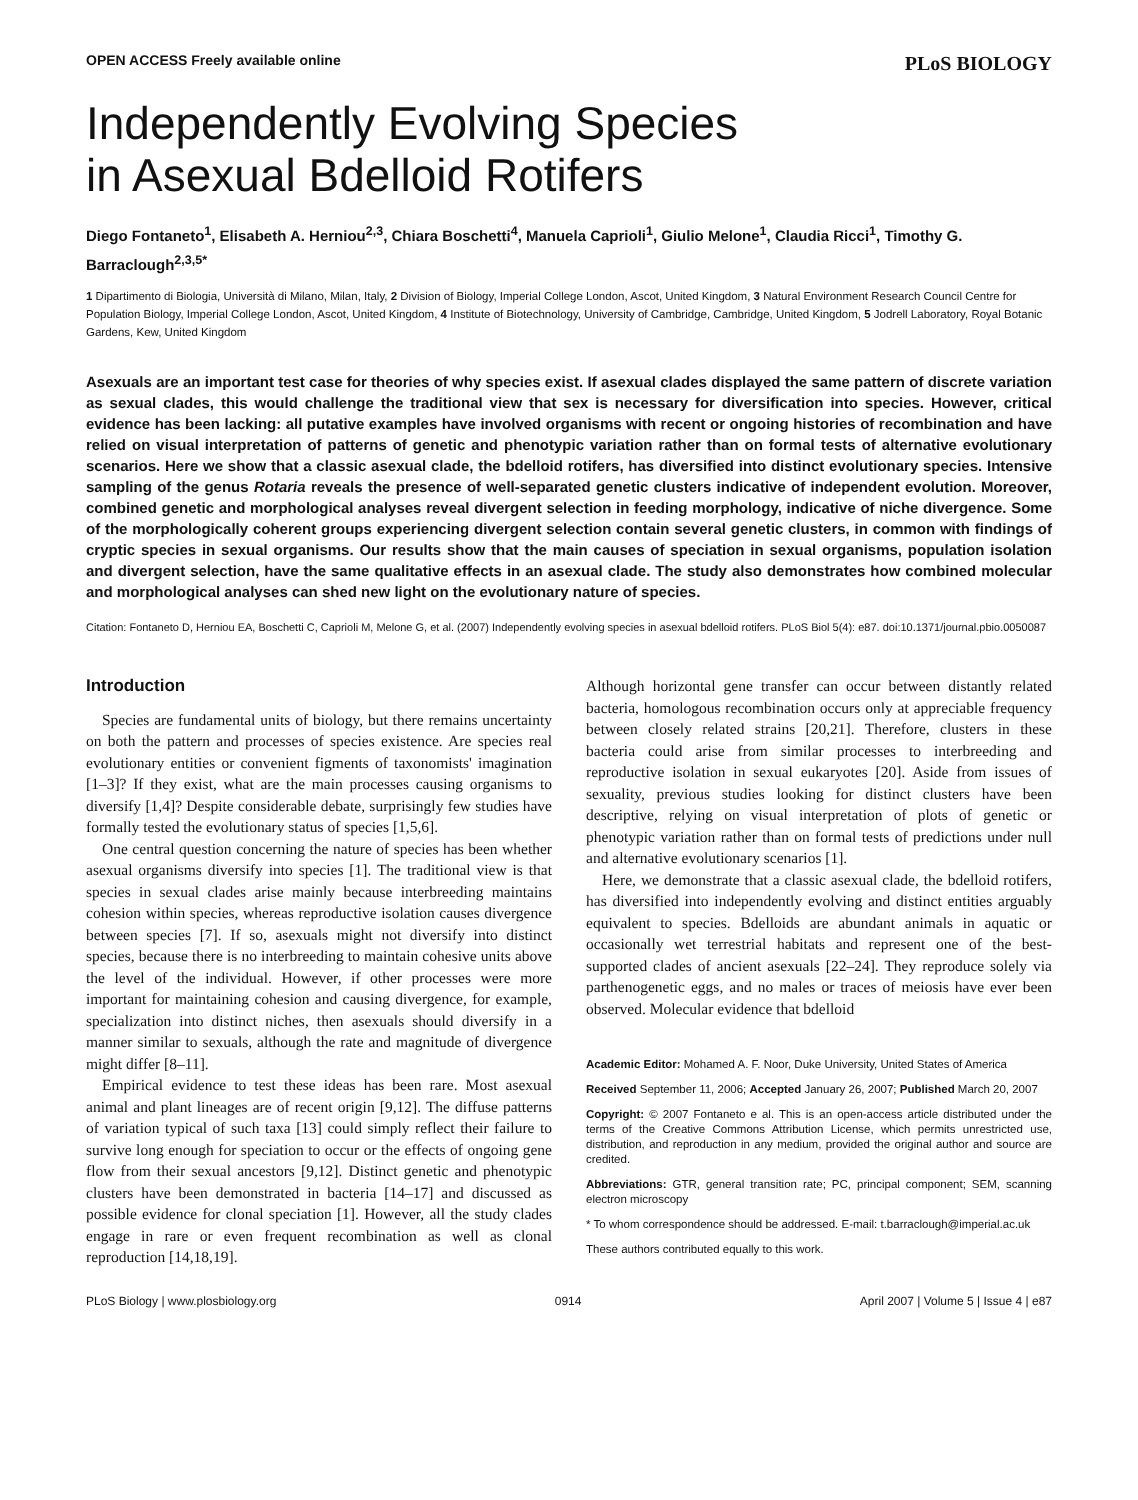OPEN ACCESS Freely available online PLoS BIOLOGY
Independently Evolving Species
in Asexual Bdelloid Rotifers
Diego Fontaneto<sup>1</sup>, Elisabeth A. Herniou<sup>2,3</sup>, Chiara Boschetti<sup>4</sup>, Manuela Caprioli<sup>1</sup>, Giulio Melone<sup>1</sup>, Claudia Ricci<sup>1</sup>, Timothy G. Barraclough<sup>2,3,5*</sup>
1 Dipartimento di Biologia, Università di Milano, Milan, Italy, 2 Division of Biology, Imperial College London, Ascot, United Kingdom, 3 Natural Environment Research Council Centre for Population Biology, Imperial College London, Ascot, United Kingdom, 4 Institute of Biotechnology, University of Cambridge, Cambridge, United Kingdom, 5 Jodrell Laboratory, Royal Botanic Gardens, Kew, United Kingdom
Asexuals are an important test case for theories of why species exist. If asexual clades displayed the same pattern of discrete variation as sexual clades, this would challenge the traditional view that sex is necessary for diversification into species. However, critical evidence has been lacking: all putative examples have involved organisms with recent or ongoing histories of recombination and have relied on visual interpretation of patterns of genetic and phenotypic variation rather than on formal tests of alternative evolutionary scenarios. Here we show that a classic asexual clade, the bdelloid rotifers, has diversified into distinct evolutionary species. Intensive sampling of the genus Rotaria reveals the presence of well-separated genetic clusters indicative of independent evolution. Moreover, combined genetic and morphological analyses reveal divergent selection in feeding morphology, indicative of niche divergence. Some of the morphologically coherent groups experiencing divergent selection contain several genetic clusters, in common with findings of cryptic species in sexual organisms. Our results show that the main causes of speciation in sexual organisms, population isolation and divergent selection, have the same qualitative effects in an asexual clade. The study also demonstrates how combined molecular and morphological analyses can shed new light on the evolutionary nature of species.
Citation: Fontaneto D, Herniou EA, Boschetti C, Caprioli M, Melone G, et al. (2007) Independently evolving species in asexual bdelloid rotifers. PLoS Biol 5(4): e87. doi:10.1371/journal.pbio.0050087
Introduction
Species are fundamental units of biology, but there remains uncertainty on both the pattern and processes of species existence. Are species real evolutionary entities or convenient figments of taxonomists' imagination [1–3]? If they exist, what are the main processes causing organisms to diversify [1,4]? Despite considerable debate, surprisingly few studies have formally tested the evolutionary status of species [1,5,6].
One central question concerning the nature of species has been whether asexual organisms diversify into species [1]. The traditional view is that species in sexual clades arise mainly because interbreeding maintains cohesion within species, whereas reproductive isolation causes divergence between species [7]. If so, asexuals might not diversify into distinct species, because there is no interbreeding to maintain cohesive units above the level of the individual. However, if other processes were more important for maintaining cohesion and causing divergence, for example, specialization into distinct niches, then asexuals should diversify in a manner similar to sexuals, although the rate and magnitude of divergence might differ [8–11].
Empirical evidence to test these ideas has been rare. Most asexual animal and plant lineages are of recent origin [9,12]. The diffuse patterns of variation typical of such taxa [13] could simply reflect their failure to survive long enough for speciation to occur or the effects of ongoing gene flow from their sexual ancestors [9,12]. Distinct genetic and phenotypic clusters have been demonstrated in bacteria [14–17] and discussed as possible evidence for clonal speciation [1]. However, all the study clades engage in rare or even frequent recombination as well as clonal reproduction [14,18,19].
Although horizontal gene transfer can occur between distantly related bacteria, homologous recombination occurs only at appreciable frequency between closely related strains [20,21]. Therefore, clusters in these bacteria could arise from similar processes to interbreeding and reproductive isolation in sexual eukaryotes [20]. Aside from issues of sexuality, previous studies looking for distinct clusters have been descriptive, relying on visual interpretation of plots of genetic or phenotypic variation rather than on formal tests of predictions under null and alternative evolutionary scenarios [1].
Here, we demonstrate that a classic asexual clade, the bdelloid rotifers, has diversified into independently evolving and distinct entities arguably equivalent to species. Bdelloids are abundant animals in aquatic or occasionally wet terrestrial habitats and represent one of the best-supported clades of ancient asexuals [22–24]. They reproduce solely via parthenogenetic eggs, and no males or traces of meiosis have ever been observed. Molecular evidence that bdelloid
Academic Editor: Mohamed A. F. Noor, Duke University, United States of America
Received September 11, 2006; Accepted January 26, 2007; Published March 20, 2007
Copyright: © 2007 Fontaneto e al. This is an open-access article distributed under the terms of the Creative Commons Attribution License, which permits unrestricted use, distribution, and reproduction in any medium, provided the original author and source are credited.
Abbreviations: GTR, general transition rate; PC, principal component; SEM, scanning electron microscopy
* To whom correspondence should be addressed. E-mail: t.barraclough@imperial.ac.uk
These authors contributed equally to this work.
PLoS Biology | www.plosbiology.org 0914 April 2007 | Volume 5 | Issue 4 | e87